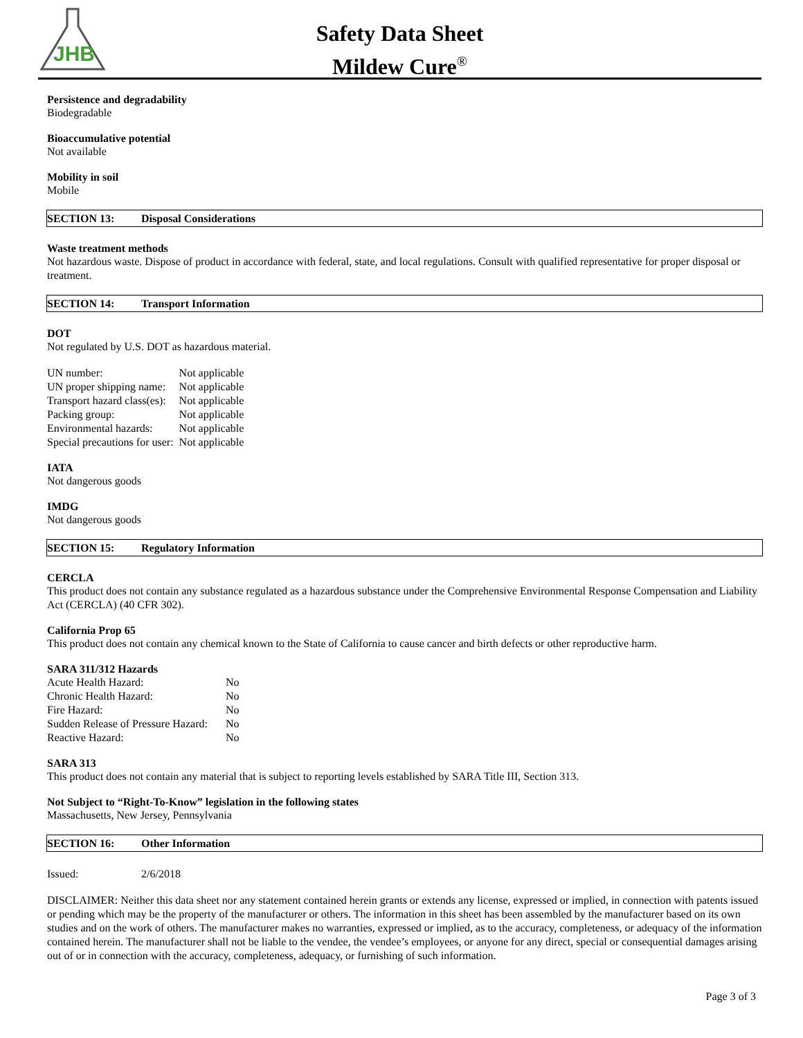JHB
Safety Data Sheet
Mildew Cure<sup>®</sup>
Persistence and degradability
Biodegradable
Bioaccumulative potential
Not available
Mobility in soil
Mobile
SECTION 13: Disposal Considerations
Waste treatment methods
Not hazardous waste. Dispose of product in accordance with federal, state, and local regulations. Consult with qualified representative for proper disposal or treatment.
SECTION 14: Transport Information
DOT
Not regulated by U.S. DOT as hazardous material.
| UN number: | Not applicable |
| UN proper shipping name: | Not applicable |
| Transport hazard class(es): | Not applicable |
| Packing group: | Not applicable |
| Environmental hazards: | Not applicable |
| Special precautions for user: | Not applicable |
IATA
Not dangerous goods
IMDG
Not dangerous goods
SECTION 15: Regulatory Information
CERCLA
This product does not contain any substance regulated as a hazardous substance under the Comprehensive Environmental Response Compensation and Liability Act (CERCLA) (40 CFR 302).
California Prop 65
This product does not contain any chemical known to the State of California to cause cancer and birth defects or other reproductive harm.
SARA 311/312 Hazards
| Acute Health Hazard: | No |
| Chronic Health Hazard: | No |
| Fire Hazard: | No |
| Sudden Release of Pressure Hazard: | No |
| Reactive Hazard: | No |
SARA 313
This product does not contain any material that is subject to reporting levels established by SARA Title III, Section 313.
Not Subject to “Right-To-Know” legislation in the following states
Massachusetts, New Jersey, Pennsylvania
SECTION 16: Other Information
| Issued: | 2/6/2018 |
DISCLAIMER: Neither this data sheet nor any statement contained herein grants or extends any license, expressed or implied, in connection with patents issued or pending which may be the property of the manufacturer or others. The information in this sheet has been assembled by the manufacturer based on its own studies and on the work of others. The manufacturer makes no warranties, expressed or implied, as to the accuracy, completeness, or adequacy of the information contained herein. The manufacturer shall not be liable to the vendee, the vendee’s employees, or anyone for any direct, special or consequential damages arising out of or in connection with the accuracy, completeness, adequacy, or furnishing of such information.
Page 3 of 3